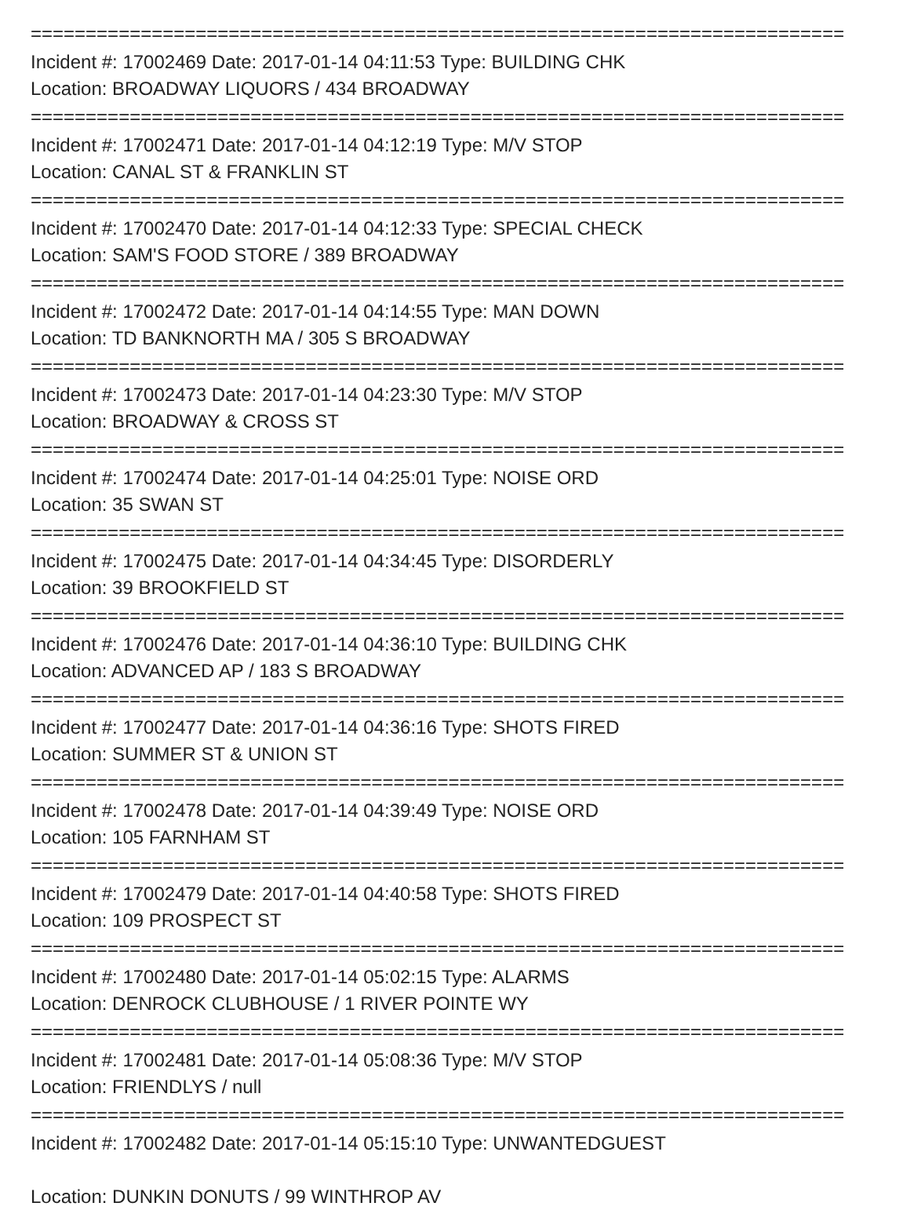==========================================================================
Incident #: 17002469 Date: 2017-01-14 04:11:53 Type: BUILDING CHK
Location: BROADWAY LIQUORS / 434 BROADWAY
==========================================================================
Incident #: 17002471 Date: 2017-01-14 04:12:19 Type: M/V STOP
Location: CANAL ST & FRANKLIN ST
==========================================================================
Incident #: 17002470 Date: 2017-01-14 04:12:33 Type: SPECIAL CHECK
Location: SAM'S FOOD STORE / 389 BROADWAY
==========================================================================
Incident #: 17002472 Date: 2017-01-14 04:14:55 Type: MAN DOWN
Location: TD BANKNORTH MA / 305 S BROADWAY
==========================================================================
Incident #: 17002473 Date: 2017-01-14 04:23:30 Type: M/V STOP
Location: BROADWAY & CROSS ST
==========================================================================
Incident #: 17002474 Date: 2017-01-14 04:25:01 Type: NOISE ORD
Location: 35 SWAN ST
==========================================================================
Incident #: 17002475 Date: 2017-01-14 04:34:45 Type: DISORDERLY
Location: 39 BROOKFIELD ST
==========================================================================
Incident #: 17002476 Date: 2017-01-14 04:36:10 Type: BUILDING CHK
Location: ADVANCED AP / 183 S BROADWAY
==========================================================================
Incident #: 17002477 Date: 2017-01-14 04:36:16 Type: SHOTS FIRED
Location: SUMMER ST & UNION ST
==========================================================================
Incident #: 17002478 Date: 2017-01-14 04:39:49 Type: NOISE ORD
Location: 105 FARNHAM ST
==========================================================================
Incident #: 17002479 Date: 2017-01-14 04:40:58 Type: SHOTS FIRED
Location: 109 PROSPECT ST
==========================================================================
Incident #: 17002480 Date: 2017-01-14 05:02:15 Type: ALARMS
Location: DENROCK CLUBHOUSE / 1 RIVER POINTE WY
==========================================================================
Incident #: 17002481 Date: 2017-01-14 05:08:36 Type: M/V STOP
Location: FRIENDLYS / null
==========================================================================
Incident #: 17002482 Date: 2017-01-14 05:15:10 Type: UNWANTEDGUEST
Location: DUNKIN DONUTS / 99 WINTHROP AV